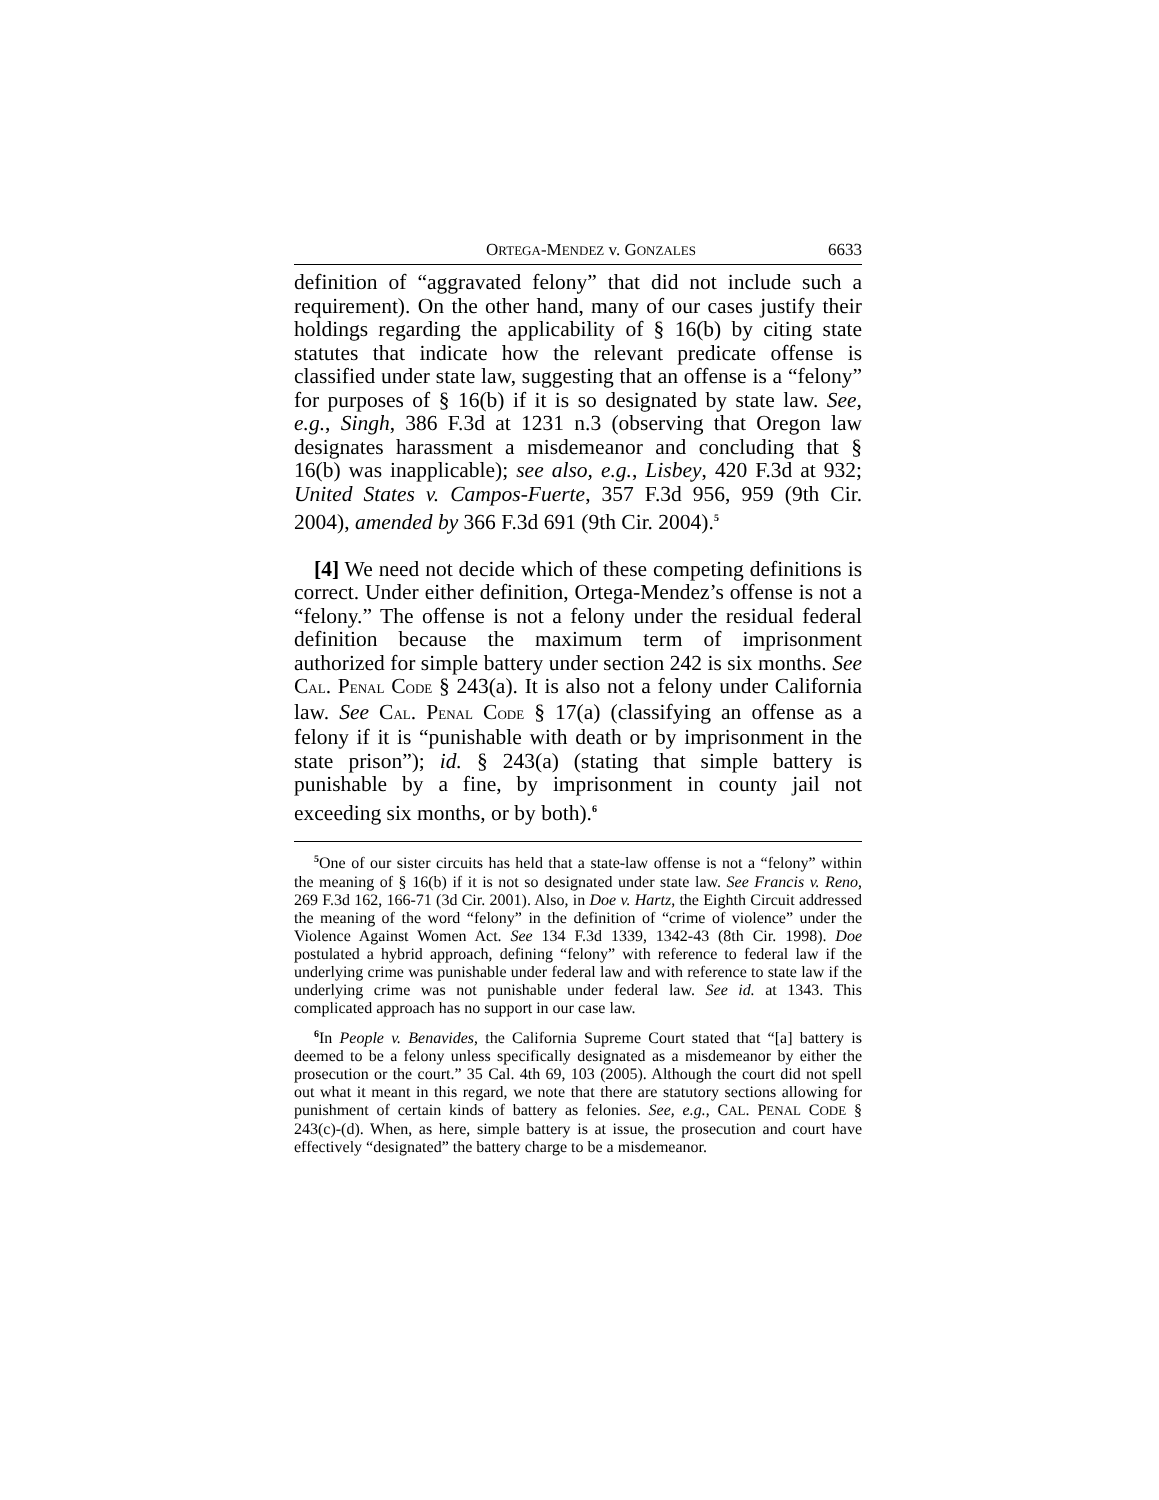ORTEGA-MENDEZ v. GONZALES 6633
definition of “aggravated felony” that did not include such a requirement). On the other hand, many of our cases justify their holdings regarding the applicability of § 16(b) by citing state statutes that indicate how the relevant predicate offense is classified under state law, suggesting that an offense is a “felony” for purposes of § 16(b) if it is so designated by state law. See, e.g., Singh, 386 F.3d at 1231 n.3 (observing that Oregon law designates harassment a misdemeanor and concluding that § 16(b) was inapplicable); see also, e.g., Lisbey, 420 F.3d at 932; United States v. Campos-Fuerte, 357 F.3d 956, 959 (9th Cir. 2004), amended by 366 F.3d 691 (9th Cir. 2004).<sup>5</sup>
[4] We need not decide which of these competing definitions is correct. Under either definition, Ortega-Mendez’s offense is not a “felony.” The offense is not a felony under the residual federal definition because the maximum term of imprisonment authorized for simple battery under section 242 is six months. See CAL. PENAL CODE § 243(a). It is also not a felony under California law. See CAL. PENAL CODE § 17(a) (classifying an offense as a felony if it is “punishable with death or by imprisonment in the state prison”); id. § 243(a) (stating that simple battery is punishable by a fine, by imprisonment in county jail not exceeding six months, or by both).<sup>6</sup>
<sup>5</sup> One of our sister circuits has held that a state-law offense is not a “felony” within the meaning of § 16(b) if it is not so designated under state law. See Francis v. Reno, 269 F.3d 162, 166-71 (3d Cir. 2001). Also, in Doe v. Hartz, the Eighth Circuit addressed the meaning of the word “felony” in the definition of “crime of violence” under the Violence Against Women Act. See 134 F.3d 1339, 1342-43 (8th Cir. 1998). Doe postulated a hybrid approach, defining “felony” with reference to federal law if the underlying crime was punishable under federal law and with reference to state law if the underlying crime was not punishable under federal law. See id. at 1343. This complicated approach has no support in our case law.
<sup>6</sup> In People v. Benavides, the California Supreme Court stated that “[a] battery is deemed to be a felony unless specifically designated as a misdemeanor by either the prosecution or the court.” 35 Cal. 4th 69, 103 (2005). Although the court did not spell out what it meant in this regard, we note that there are statutory sections allowing for punishment of certain kinds of battery as felonies. See, e.g., CAL. PENAL CODE § 243(c)-(d). When, as here, simple battery is at issue, the prosecution and court have effectively “designated” the battery charge to be a misdemeanor.